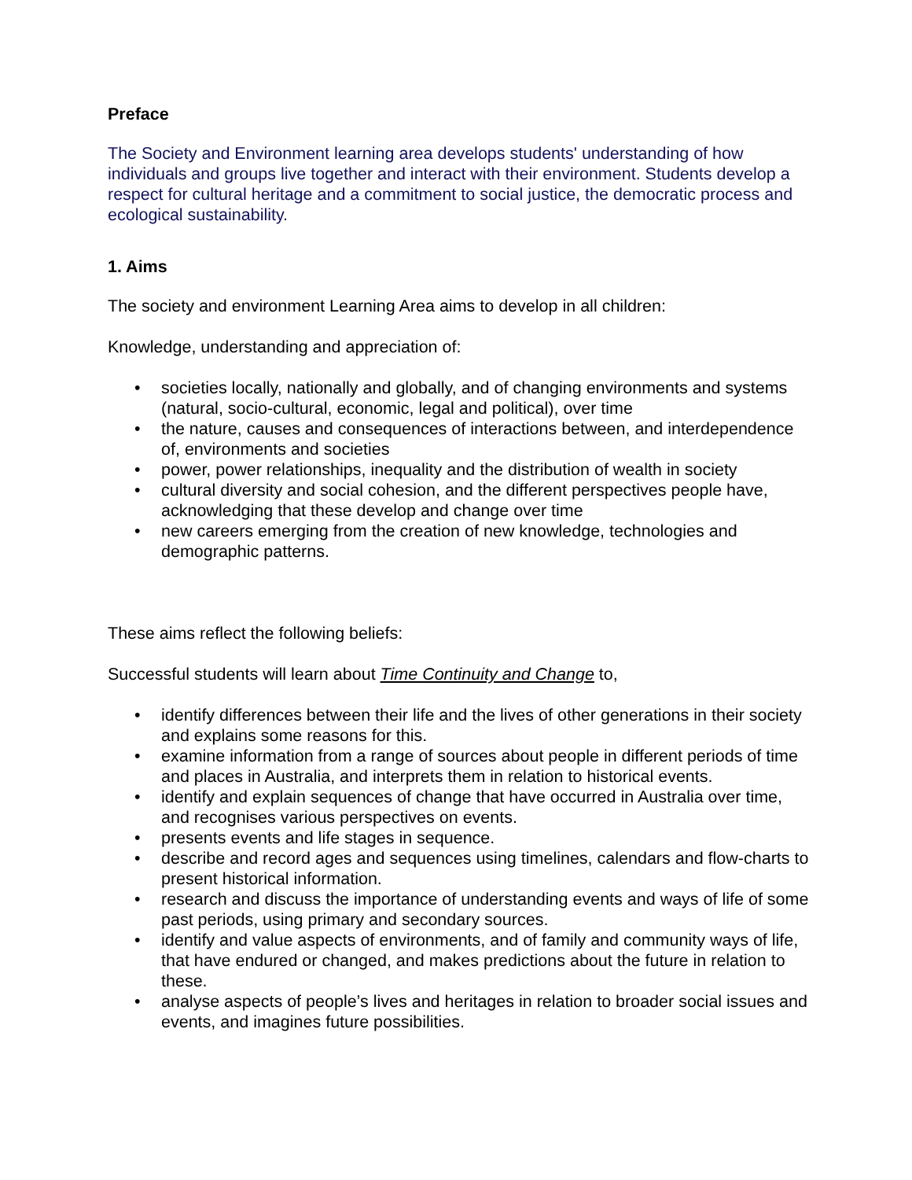Preface
The Society and Environment learning area develops students' understanding of how individuals and groups live together and interact with their environment. Students develop a respect for cultural heritage and a commitment to social justice, the democratic process and ecological sustainability.
1. Aims
The society and environment Learning Area aims to develop in all children:
Knowledge, understanding and appreciation of:
• societies locally, nationally and globally, and of changing environments and systems (natural, socio-cultural, economic, legal and political), over time
• the nature, causes and consequences of interactions between, and interdependence of, environments and societies
• power, power relationships, inequality and the distribution of wealth in society
• cultural diversity and social cohesion, and the different perspectives people have, acknowledging that these develop and change over time
• new careers emerging from the creation of new knowledge, technologies and demographic patterns.
These aims reflect the following beliefs:
Successful students will learn about Time Continuity and Change to,
• identify differences between their life and the lives of other generations in their society and explains some reasons for this.
• examine information from a range of sources about people in different periods of time and places in Australia, and interprets them in relation to historical events.
• identify and explain sequences of change that have occurred in Australia over time, and recognises various perspectives on events.
• presents events and life stages in sequence.
• describe and record ages and sequences using timelines, calendars and flow-charts to present historical information.
• research and discuss the importance of understanding events and ways of life of some past periods, using primary and secondary sources.
• identify and value aspects of environments, and of family and community ways of life, that have endured or changed, and makes predictions about the future in relation to these.
• analyse aspects of people’s lives and heritages in relation to broader social issues and events, and imagines future possibilities.